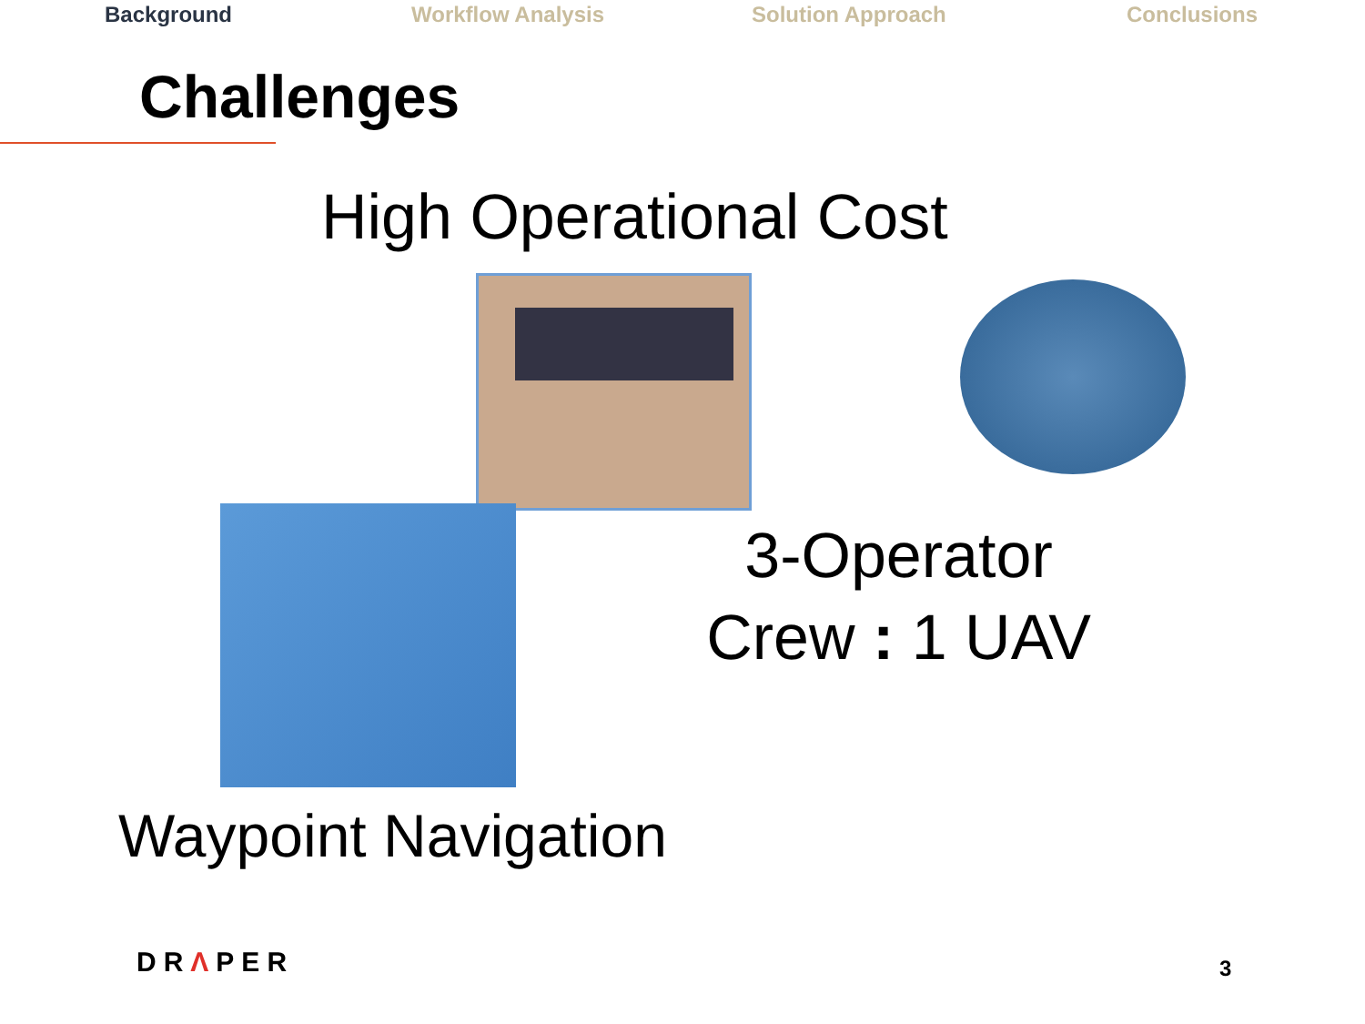Background Workflow Analysis Solution Approach Conclusions
Challenges
High Operational Cost
3-Operator
Crew : 1 UAV
Waypoint Navigation
DRΛPER 3